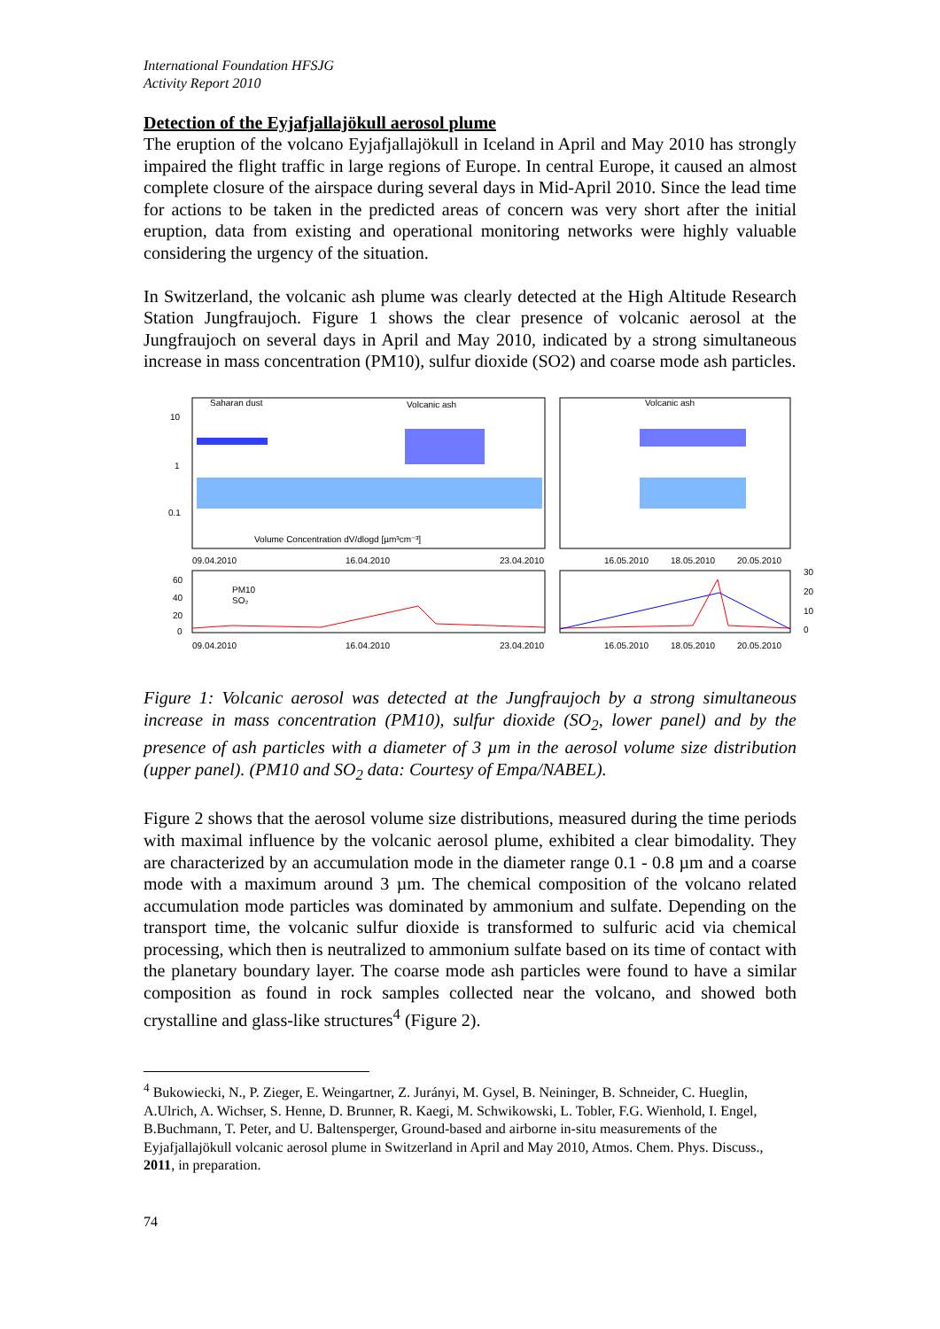International Foundation HFSJG
Activity Report 2010
Detection of the Eyjafjallajökull aerosol plume
The eruption of the volcano Eyjafjallajökull in Iceland in April and May 2010 has strongly impaired the flight traffic in large regions of Europe. In central Europe, it caused an almost complete closure of the airspace during several days in Mid-April 2010. Since the lead time for actions to be taken in the predicted areas of concern was very short after the initial eruption, data from existing and operational monitoring networks were highly valuable considering the urgency of the situation.
In Switzerland, the volcanic ash plume was clearly detected at the High Altitude Research Station Jungfraujoch. Figure 1 shows the clear presence of volcanic aerosol at the Jungfraujoch on several days in April and May 2010, indicated by a strong simultaneous increase in mass concentration (PM10), sulfur dioxide (SO2) and coarse mode ash particles.
Saharan dust
Volcanic ash
Volcanic ash
10
1
0.1
Volume Concentration dV/dlogd [µm³cm⁻³]
09.04.2010
16.04.2010
23.04.2010
16.05.2010
18.05.2010
20.05.2010
PM10
SO₂
60
40
20
0
30
20
10
0
09.04.2010
16.04.2010
23.04.2010
16.05.2010
18.05.2010
20.05.2010
Figure 1: Volcanic aerosol was detected at the Jungfraujoch by a strong simultaneous increase in mass concentration (PM10), sulfur dioxide (SO<sub>2</sub>, lower panel) and by the presence of ash particles with a diameter of 3 µm in the aerosol volume size distribution (upper panel). (PM10 and SO<sub>2</sub> data: Courtesy of Empa/NABEL).
Figure 2 shows that the aerosol volume size distributions, measured during the time periods with maximal influence by the volcanic aerosol plume, exhibited a clear bimodality. They are characterized by an accumulation mode in the diameter range 0.1 - 0.8 µm and a coarse mode with a maximum around 3 µm. The chemical composition of the volcano related accumulation mode particles was dominated by ammonium and sulfate. Depending on the transport time, the volcanic sulfur dioxide is transformed to sulfuric acid via chemical processing, which then is neutralized to ammonium sulfate based on its time of contact with the planetary boundary layer. The coarse mode ash particles were found to have a similar composition as found in rock samples collected near the volcano, and showed both crystalline and glass-like structures<sup>4</sup> (Figure 2).
<sup>4</sup> Bukowiecki, N., P. Zieger, E. Weingartner, Z. Jurányi, M. Gysel, B. Neininger, B. Schneider, C. Hueglin, A.Ulrich, A. Wichser, S. Henne, D. Brunner, R. Kaegi, M. Schwikowski, L. Tobler, F.G. Wienhold, I. Engel, B.Buchmann, T. Peter, and U. Baltensperger, Ground-based and airborne in-situ measurements of the Eyjafjallajökull volcanic aerosol plume in Switzerland in April and May 2010, Atmos. Chem. Phys. Discuss., 2011, in preparation.
74